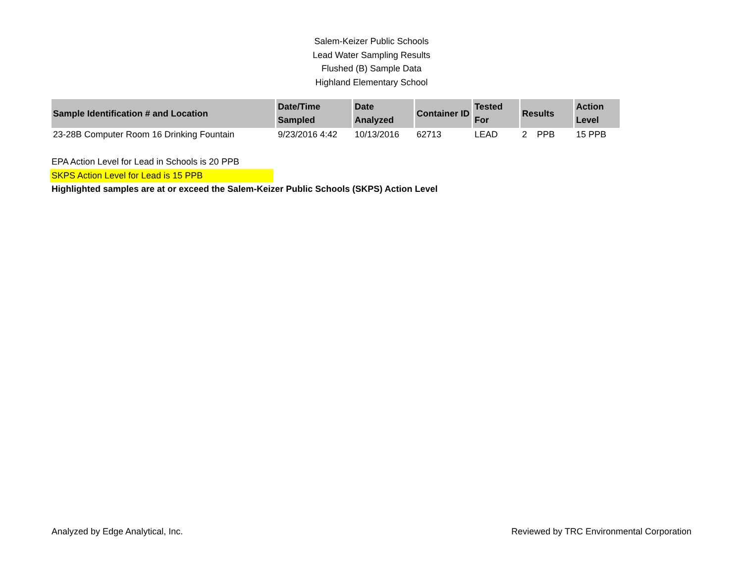Salem-Keizer Public Schools
Lead Water Sampling Results
Flushed (B) Sample Data
Highland Elementary School
| Sample Identification # and Location | Date/Time Sampled | Date Analyzed | Container ID | Tested For | Results | Action Level |
| --- | --- | --- | --- | --- | --- | --- |
| 23-28B Computer Room 16 Drinking Fountain | 9/23/2016 4:42 | 10/13/2016 | 62713 | LEAD | 2 PPB | 15 PPB |
EPA Action Level for Lead in Schools is 20 PPB
SKPS Action Level for Lead is 15 PPB
Highlighted samples are at or exceed the Salem-Keizer Public Schools (SKPS) Action Level
Analyzed by Edge Analytical, Inc. Reviewed by TRC Environmental Corporation